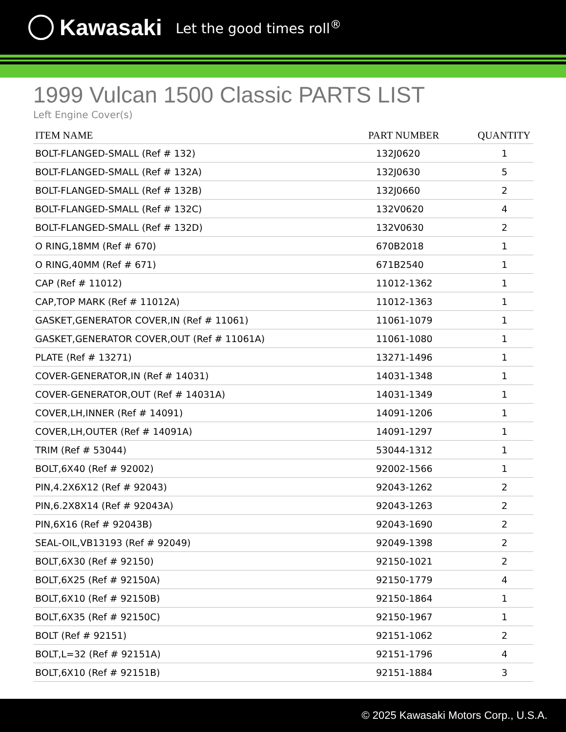Kawasaki Let the good times roll<sup>®</sup>
1999 Vulcan 1500 Classic PARTS LIST
Left Engine Cover(s)
| ITEM NAME | PART NUMBER | QUANTITY |
| --- | --- | --- |
| BOLT-FLANGED-SMALL (Ref # 132) | 132J0620 | 1 |
| BOLT-FLANGED-SMALL (Ref # 132A) | 132J0630 | 5 |
| BOLT-FLANGED-SMALL (Ref # 132B) | 132J0660 | 2 |
| BOLT-FLANGED-SMALL (Ref # 132C) | 132V0620 | 4 |
| BOLT-FLANGED-SMALL (Ref # 132D) | 132V0630 | 2 |
| O RING,18MM (Ref # 670) | 670B2018 | 1 |
| O RING,40MM (Ref # 671) | 671B2540 | 1 |
| CAP (Ref # 11012) | 11012-1362 | 1 |
| CAP,TOP MARK (Ref # 11012A) | 11012-1363 | 1 |
| GASKET,GENERATOR COVER,IN (Ref # 11061) | 11061-1079 | 1 |
| GASKET,GENERATOR COVER,OUT (Ref # 11061A) | 11061-1080 | 1 |
| PLATE (Ref # 13271) | 13271-1496 | 1 |
| COVER-GENERATOR,IN (Ref # 14031) | 14031-1348 | 1 |
| COVER-GENERATOR,OUT (Ref # 14031A) | 14031-1349 | 1 |
| COVER,LH,INNER (Ref # 14091) | 14091-1206 | 1 |
| COVER,LH,OUTER (Ref # 14091A) | 14091-1297 | 1 |
| TRIM (Ref # 53044) | 53044-1312 | 1 |
| BOLT,6X40 (Ref # 92002) | 92002-1566 | 1 |
| PIN,4.2X6X12 (Ref # 92043) | 92043-1262 | 2 |
| PIN,6.2X8X14 (Ref # 92043A) | 92043-1263 | 2 |
| PIN,6X16 (Ref # 92043B) | 92043-1690 | 2 |
| SEAL-OIL,VB13193 (Ref # 92049) | 92049-1398 | 2 |
| BOLT,6X30 (Ref # 92150) | 92150-1021 | 2 |
| BOLT,6X25 (Ref # 92150A) | 92150-1779 | 4 |
| BOLT,6X10 (Ref # 92150B) | 92150-1864 | 1 |
| BOLT,6X35 (Ref # 92150C) | 92150-1967 | 1 |
| BOLT (Ref # 92151) | 92151-1062 | 2 |
| BOLT,L=32 (Ref # 92151A) | 92151-1796 | 4 |
| BOLT,6X10 (Ref # 92151B) | 92151-1884 | 3 |
© 2025 Kawasaki Motors Corp., U.S.A.